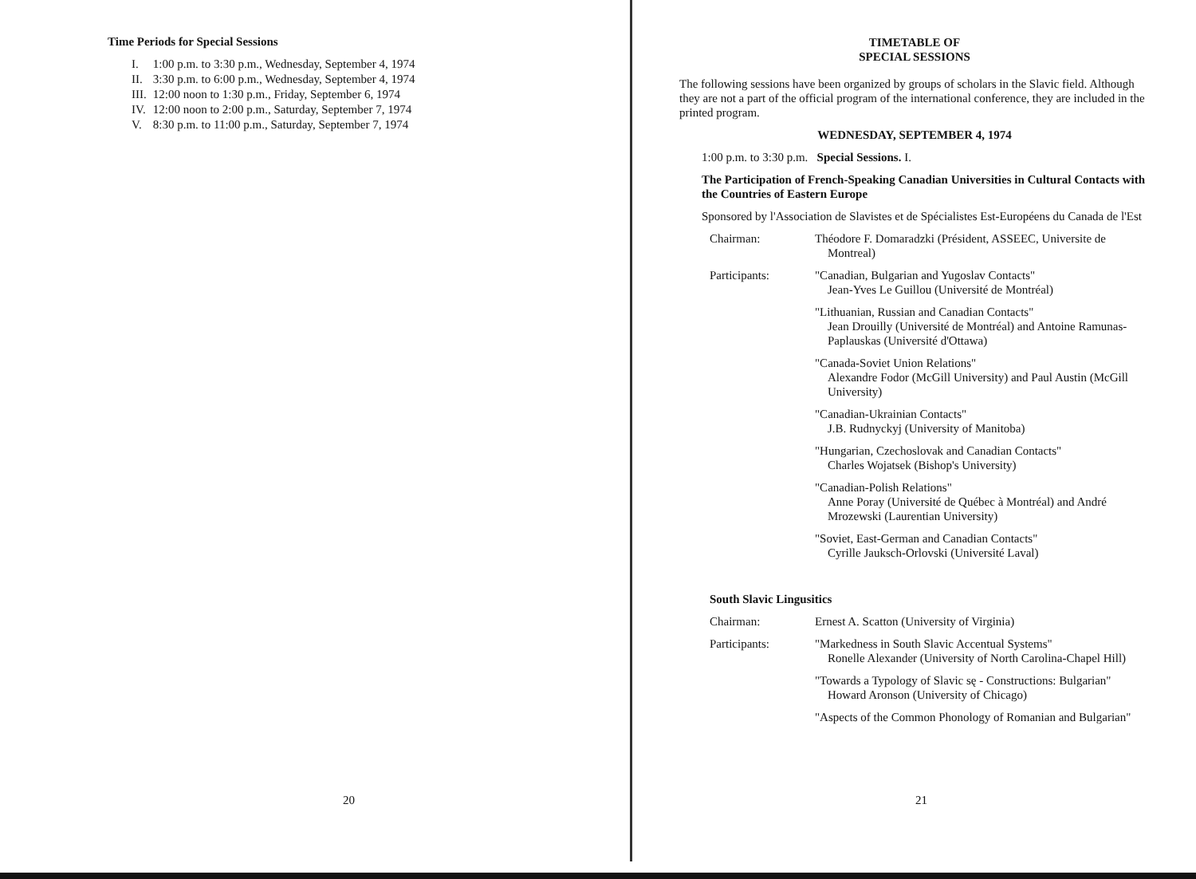Time Periods for Special Sessions
| I. | 1:00 p.m. to 3:30 p.m., Wednesday, September 4, 1974 |
| II. | 3:30 p.m. to 6:00 p.m., Wednesday, September 4, 1974 |
| III. | 12:00 noon to 1:30 p.m., Friday, September 6, 1974 |
| IV. | 12:00 noon to 2:00 p.m., Saturday, September 7, 1974 |
| V. | 8:30 p.m. to 11:00 p.m., Saturday, September 7, 1974 |
20
TIMETABLE OF
SPECIAL SESSIONS
The following sessions have been organized by groups of scholars in the Slavic field. Although they are not a part of the official program of the international conference, they are included in the printed program.
WEDNESDAY, SEPTEMBER 4, 1974
1:00 p.m. to 3:30 p.m. Special Sessions. I.
The Participation of French-Speaking Canadian Universities in Cultural Contacts with the Countries of Eastern Europe
Sponsored by l'Association de Slavistes et de Spécialistes Est-Européens du Canada de l'Est
Chairman: Théodore F. Domaradzki (Président, ASSEEC, Universite de Montreal)
Participants: "Canadian, Bulgarian and Yugoslav Contacts"
Jean-Yves Le Guillou (Université de Montréal)
"Lithuanian, Russian and Canadian Contacts"
Jean Drouilly (Université de Montréal) and Antoine Ramunas-Paplauskas (Université d'Ottawa)
"Canada-Soviet Union Relations"
Alexandre Fodor (McGill University) and Paul Austin (McGill University)
"Canadian-Ukrainian Contacts"
J.B. Rudnyckyj (University of Manitoba)
"Hungarian, Czechoslovak and Canadian Contacts"
Charles Wojatsek (Bishop's University)
"Canadian-Polish Relations"
Anne Poray (Université de Québec à Montréal) and André Mrozewski (Laurentian University)
"Soviet, East-German and Canadian Contacts"
Cyrille Jauksch-Orlovski (Université Laval)
South Slavic Lingusitics
Chairman: Ernest A. Scatton (University of Virginia)
Participants: "Markedness in South Slavic Accentual Systems"
Ronelle Alexander (University of North Carolina-Chapel Hill)
"Towards a Typology of Slavic sę - Constructions: Bulgarian"
Howard Aronson (University of Chicago)
"Aspects of the Common Phonology of Romanian and Bulgarian"
21